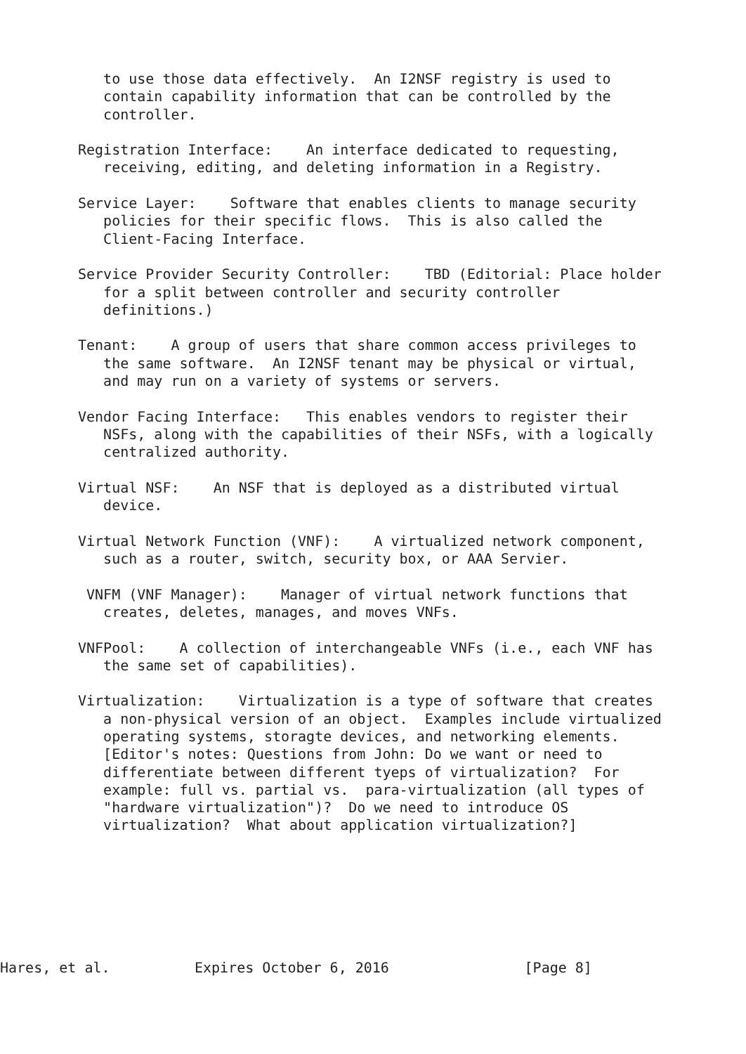to use those data effectively.  An I2NSF registry is used to
   contain capability information that can be controlled by the
   controller.

Registration Interface:    An interface dedicated to requesting,
   receiving, editing, and deleting information in a Registry.

Service Layer:    Software that enables clients to manage security
   policies for their specific flows.  This is also called the
   Client-Facing Interface.

Service Provider Security Controller:    TBD (Editorial: Place holder
   for a split between controller and security controller
   definitions.)

Tenant:    A group of users that share common access privileges to
   the same software.  An I2NSF tenant may be physical or virtual,
   and may run on a variety of systems or servers.

Vendor Facing Interface:   This enables vendors to register their
   NSFs, along with the capabilities of their NSFs, with a logically
   centralized authority.

Virtual NSF:    An NSF that is deployed as a distributed virtual
   device.

Virtual Network Function (VNF):    A virtualized network component,
   such as a router, switch, security box, or AAA Servier.

 VNFM (VNF Manager):    Manager of virtual network functions that
   creates, deletes, manages, and moves VNFs.

VNFPool:    A collection of interchangeable VNFs (i.e., each VNF has
   the same set of capabilities).

Virtualization:    Virtualization is a type of software that creates
   a non-physical version of an object.  Examples include virtualized
   operating systems, storagte devices, and networking elements.
   [Editor's notes: Questions from John: Do we want or need to
   differentiate between different tyeps of virtualization?  For
   example: full vs. partial vs.  para-virtualization (all types of
   "hardware virtualization")?  Do we need to introduce OS
   virtualization?  What about application virtualization?]
Hares, et al.          Expires October 6, 2016                [Page 8]